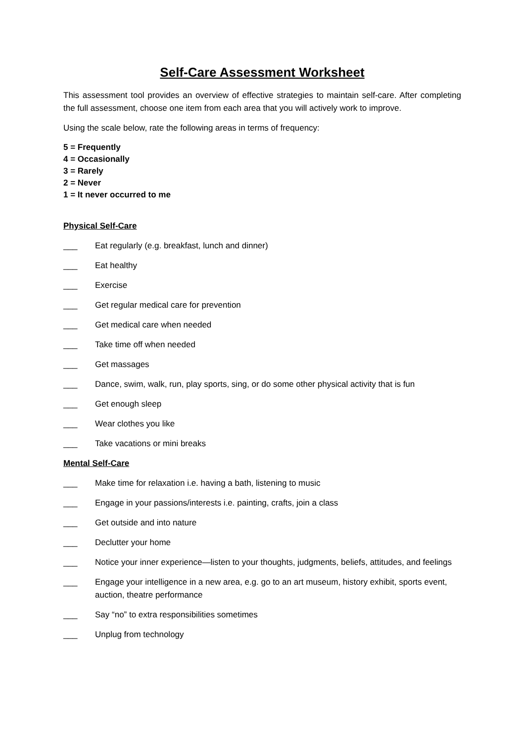Self-Care Assessment Worksheet
This assessment tool provides an overview of effective strategies to maintain self-care. After completing the full assessment, choose one item from each area that you will actively work to improve.
Using the scale below, rate the following areas in terms of frequency:
5 = Frequently
4 = Occasionally
3 = Rarely
2 = Never
1 = It never occurred to me
Physical Self-Care
___ Eat regularly (e.g. breakfast, lunch and dinner)
___ Eat healthy
___ Exercise
___ Get regular medical care for prevention
___ Get medical care when needed
___ Take time off when needed
___ Get massages
___ Dance, swim, walk, run, play sports, sing, or do some other physical activity that is fun
___ Get enough sleep
___ Wear clothes you like
___ Take vacations or mini breaks
Mental Self-Care
___ Make time for relaxation i.e. having a bath, listening to music
___ Engage in your passions/interests i.e. painting, crafts, join a class
___ Get outside and into nature
___ Declutter your home
___ Notice your inner experience—listen to your thoughts, judgments, beliefs, attitudes, and feelings
___ Engage your intelligence in a new area, e.g. go to an art museum, history exhibit, sports event, auction, theatre performance
___ Say “no” to extra responsibilities sometimes
___ Unplug from technology